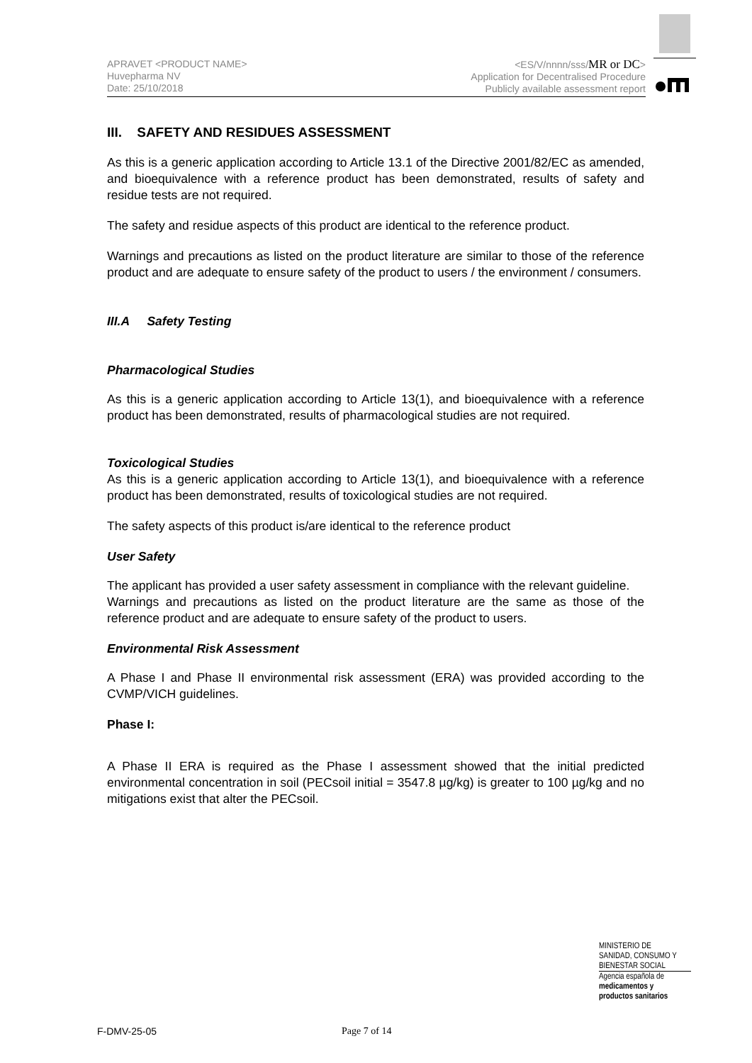APRAVET <PRODUCT NAME>
Huvepharma NV
Date: 25/10/2018
<ES/V/nnnn/sss/MR or DC>
Application for Decentralised Procedure
Publicly available assessment report
III. SAFETY AND RESIDUES ASSESSMENT
As this is a generic application according to Article 13.1 of the Directive 2001/82/EC as amended, and bioequivalence with a reference product has been demonstrated, results of safety and residue tests are not required.
The safety and residue aspects of this product are identical to the reference product.
Warnings and precautions as listed on the product literature are similar to those of the reference product and are adequate to ensure safety of the product to users / the environment / consumers.
III.A Safety Testing
Pharmacological Studies
As this is a generic application according to Article 13(1), and bioequivalence with a reference product has been demonstrated, results of pharmacological studies are not required.
Toxicological Studies
As this is a generic application according to Article 13(1), and bioequivalence with a reference product has been demonstrated, results of toxicological studies are not required.
The safety aspects of this product is/are identical to the reference product
User Safety
The applicant has provided a user safety assessment in compliance with the relevant guideline.
Warnings and precautions as listed on the product literature are the same as those of the reference product and are adequate to ensure safety of the product to users.
Environmental Risk Assessment
A Phase I and Phase II environmental risk assessment (ERA) was provided according to the CVMP/VICH guidelines.
Phase I:
A Phase II ERA is required as the Phase I assessment showed that the initial predicted environmental concentration in soil (PECsoil initial = 3547.8 µg/kg) is greater to 100 µg/kg and no mitigations exist that alter the PECsoil.
MINISTERIO DE
SANIDAD, CONSUMO Y
BIENESTAR SOCIAL
Agencia española de
medicamentos y
productos sanitarios
F-DMV-25-05 Page 7 of 14